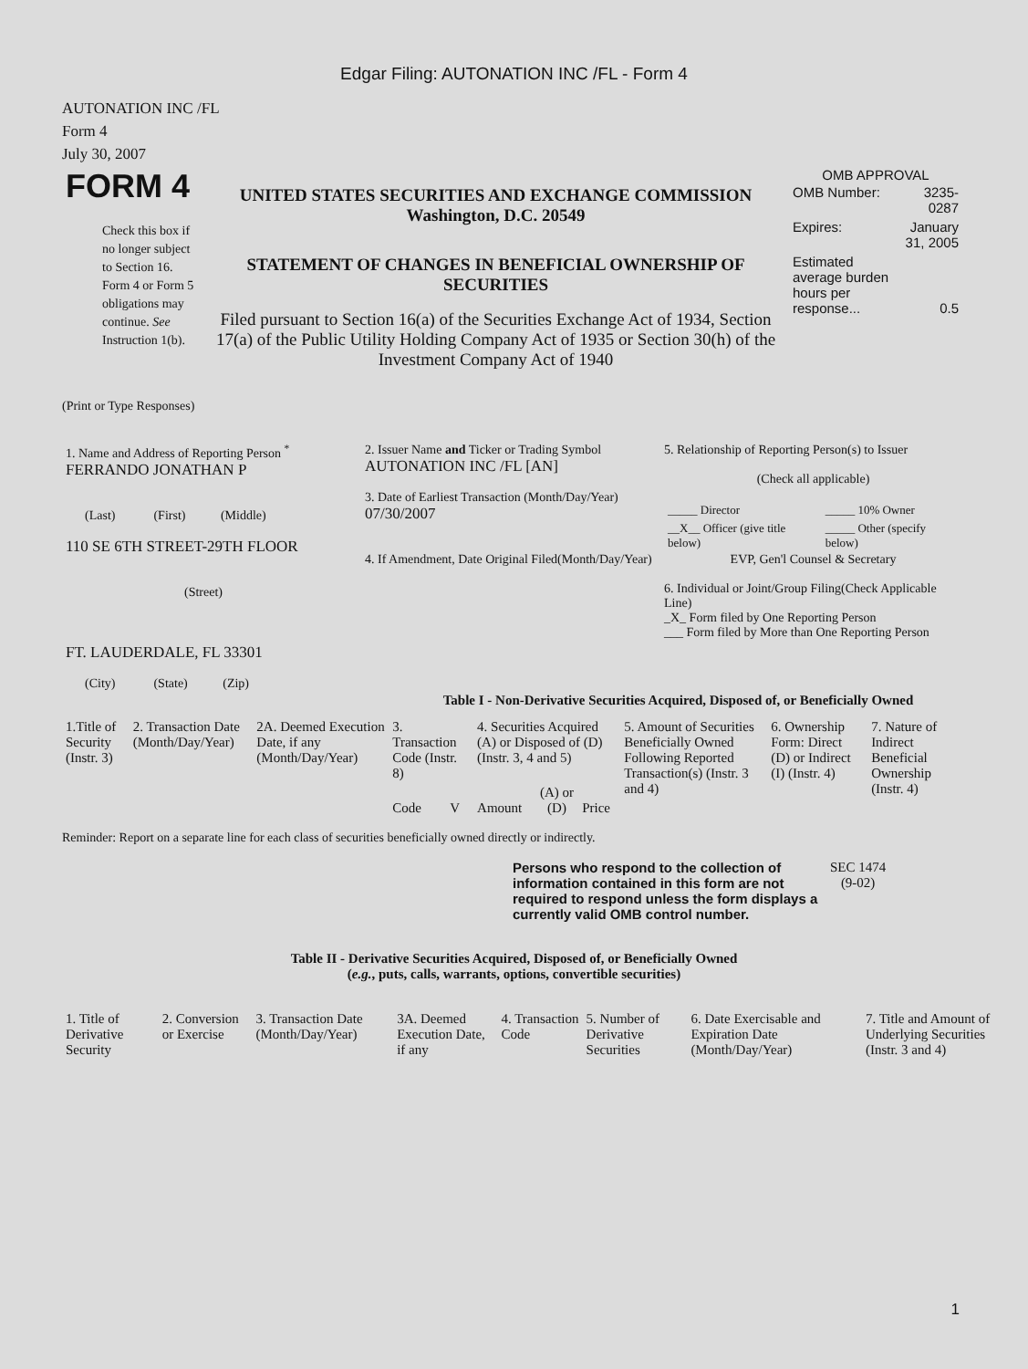Edgar Filing: AUTONATION INC /FL - Form 4
AUTONATION INC /FL
Form 4
July 30, 2007
| FORM 4 Check this box if no longer subject to Section 16. Form 4 or Form 5 obligations may continue. See Instruction 1(b). | UNITED STATES SECURITIES AND EXCHANGE COMMISSION Washington, D.C. 20549 STATEMENT OF CHANGES IN BENEFICIAL OWNERSHIP OF SECURITIES Filed pursuant to Section 16(a) of the Securities Exchange Act of 1934, Section 17(a) of the Public Utility Holding Company Act of 1935 or Section 30(h) of the Investment Company Act of 1940 | OMB APPROVAL / OMB Number: / 3235-0287 / / Expires: / January 31, 2005 / / Estimated average burden hours per response... / 0.5 / |
(Print or Type Responses)
| 1. Name and Address of Reporting Person <sup>*</sup> FERRANDO JONATHAN P (Last) (First) (Middle) 110 SE 6TH STREET-29TH FLOOR (Street) FT. LAUDERDALE, FL 33301 (City) (State) (Zip) | 2. Issuer Name and Ticker or Trading Symbol AUTONATION INC /FL [AN] 3. Date of Earliest Transaction (Month/Day/Year) 07/30/2007 4. If Amendment, Date Original Filed(Month/Day/Year) | 5. Relationship of Reporting Person(s) to Issuer (Check all applicable) / _____ Director / _____ 10% Owner / / __X__ Officer (give title below) / _____ Other (specify below) / EVP, Gen'l Counsel & Secretary 6. Individual or Joint/Group Filing(Check Applicable Line) _X_ Form filed by One Reporting Person ___ Form filed by More than One Reporting Person |
Table I - Non-Derivative Securities Acquired, Disposed of, or Beneficially Owned
| 1.Title of Security (Instr. 3) | 2. Transaction Date (Month/Day/Year) | 2A. Deemed Execution Date, if any (Month/Day/Year) | 3. Transaction Code (Instr. 8) | | 4. Securities Acquired (A) or Disposed of (D) (Instr. 3, 4 and 5) | | | 5. Amount of Securities Beneficially Owned Following Reported Transaction(s) (Instr. 3 and 4) | 6. Ownership Form: Direct (D) or Indirect (I) (Instr. 4) | 7. Nature of Indirect Beneficial Ownership (Instr. 4) |
| --- | --- | --- | --- | --- | --- | --- | --- | --- | --- | --- |
| | | | Code | V | Amount | (A) or (D) | Price | | | |
Reminder: Report on a separate line for each class of securities beneficially owned directly or indirectly.
| Persons who respond to the collection of information contained in this form are not required to respond unless the form displays a currently valid OMB control number. | SEC 1474 (9-02) |
Table II - Derivative Securities Acquired, Disposed of, or Beneficially Owned
(e.g., puts, calls, warrants, options, convertible securities)
| 1. Title of Derivative Security | 2. Conversion or Exercise | 3. Transaction Date (Month/Day/Year) | 3A. Deemed Execution Date, if any | 4. Transaction Code | 5. Number of Derivative Securities | 6. Date Exercisable and Expiration Date (Month/Day/Year) | 7. Title and Amount of Underlying Securities (Instr. 3 and 4) |
| --- | --- | --- | --- | --- | --- | --- | --- |
1